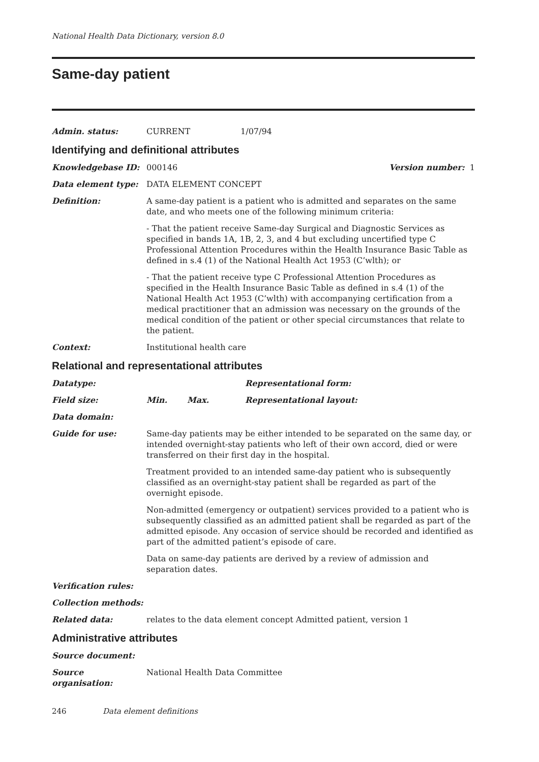National Health Data Dictionary, version 8.0
Same-day patient
Admin. status: CURRENT 1/07/94
Identifying and definitional attributes
Knowledgebase ID: 000146 Version number: 1
Data element type: DATA ELEMENT CONCEPT
Definition: A same-day patient is a patient who is admitted and separates on the same date, and who meets one of the following minimum criteria:
- That the patient receive Same-day Surgical and Diagnostic Services as specified in bands 1A, 1B, 2, 3, and 4 but excluding uncertified type C Professional Attention Procedures within the Health Insurance Basic Table as defined in s.4 (1) of the National Health Act 1953 (C’wlth); or
- That the patient receive type C Professional Attention Procedures as specified in the Health Insurance Basic Table as defined in s.4 (1) of the National Health Act 1953 (C’wlth) with accompanying certification from a medical practitioner that an admission was necessary on the grounds of the medical condition of the patient or other special circumstances that relate to the patient.
Context: Institutional health care
Relational and representational attributes
Datatype: Representational form:
Field size: Min. Max. Representational layout:
Data domain:
Guide for use: Same-day patients may be either intended to be separated on the same day, or intended overnight-stay patients who left of their own accord, died or were transferred on their first day in the hospital.
Treatment provided to an intended same-day patient who is subsequently classified as an overnight-stay patient shall be regarded as part of the overnight episode.
Non-admitted (emergency or outpatient) services provided to a patient who is subsequently classified as an admitted patient shall be regarded as part of the admitted episode. Any occasion of service should be recorded and identified as part of the admitted patient’s episode of care.
Data on same-day patients are derived by a review of admission and separation dates.
Verification rules:
Collection methods:
Related data: relates to the data element concept Admitted patient, version 1
Administrative attributes
Source document:
Source organisation:
National Health Data Committee
246 Data element definitions